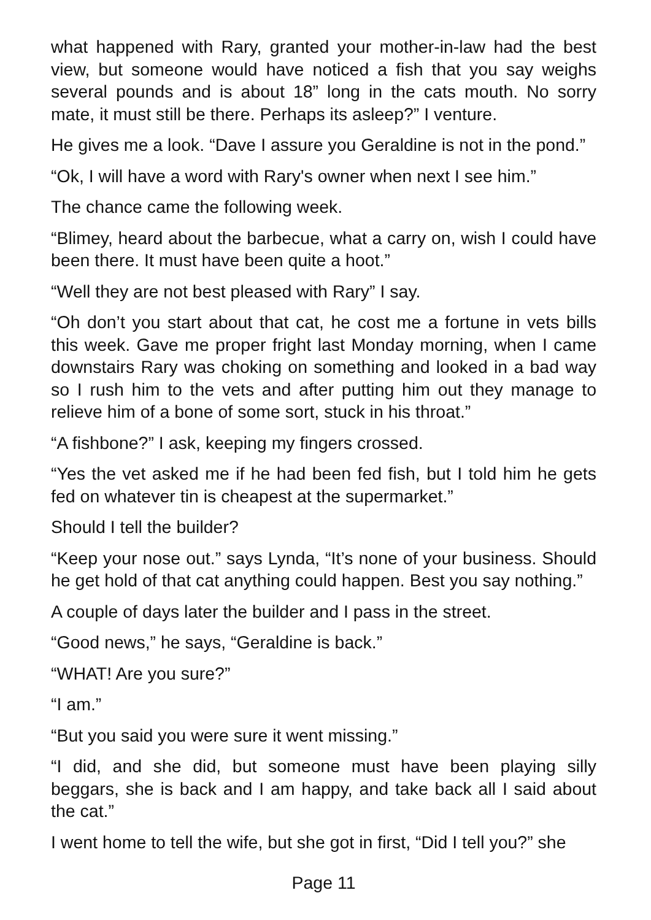what happened with Rary, granted your mother-in-law had the best view, but someone would have noticed a fish that you say weighs several pounds and is about 18” long in the cats mouth. No sorry mate, it must still be there. Perhaps its asleep?” I venture.
He gives me a look. “Dave I assure you Geraldine is not in the pond.”
“Ok, I will have a word with Rary's owner when next I see him.”
The chance came the following week.
“Blimey, heard about the barbecue, what a carry on, wish I could have been there. It must have been quite a hoot.”
“Well they are not best pleased with Rary” I say.
“Oh don’t you start about that cat, he cost me a fortune in vets bills this week. Gave me proper fright last Monday morning, when I came downstairs Rary was choking on something and looked in a bad way so I rush him to the vets and after putting him out they manage to relieve him of a bone of some sort, stuck in his throat.”
“A fishbone?” I ask, keeping my fingers crossed.
“Yes the vet asked me if he had been fed fish, but I told him he gets fed on whatever tin is cheapest at the supermarket.”
Should I tell the builder?
“Keep your nose out.” says Lynda, “It’s none of your business. Should he get hold of that cat anything could happen. Best you say nothing.”
A couple of days later the builder and I pass in the street.
“Good news,” he says, “Geraldine is back.”
“WHAT! Are you sure?”
“I am.”
“But you said you were sure it went missing.”
“I did, and she did, but someone must have been playing silly beggars, she is back and I am happy, and take back all I said about the cat.”
I went home to tell the wife, but she got in first, “Did I tell you?” she
Page 11